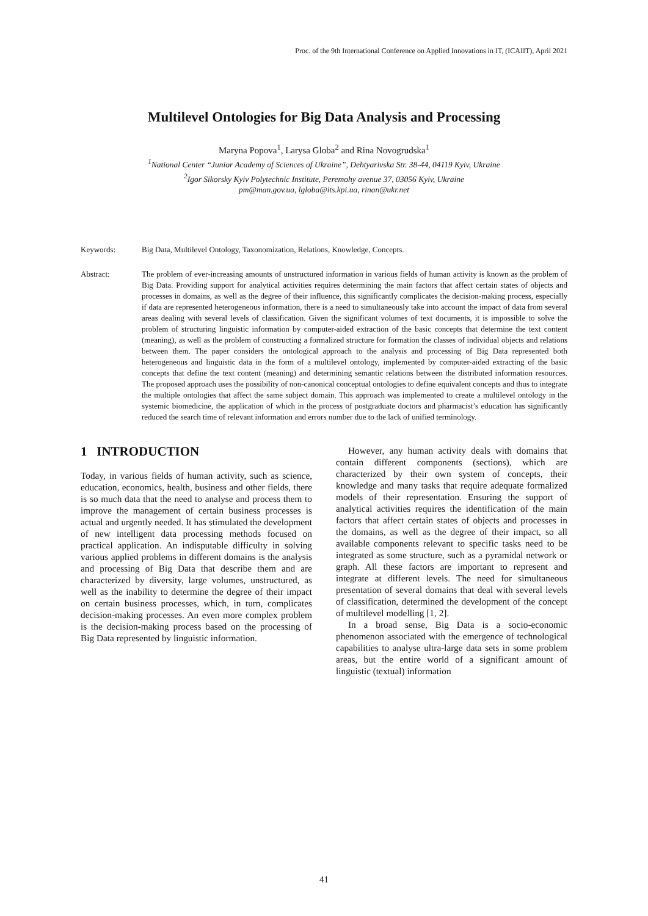Proc. of the 9th International Conference on Applied Innovations in IT, (ICAIIT), April 2021
Multilevel Ontologies for Big Data Analysis and Processing
Maryna Popova<sup>1</sup>, Larysa Globa<sup>2</sup> and Rina Novogrudska<sup>1</sup>
<sup>1</sup> National Center “Junior Academy of Sciences of Ukraine”, Dehtyarivska Str. 38-44, 04119 Kyiv, Ukraine
<sup>2</sup> Igor Sikorsky Kyiv Polytechnic Institute, Peremohy avenue 37, 03056 Kyiv, Ukraine
pm@man.gov.ua, lgloba@its.kpi.ua, rinan@ukr.net
Keywords: Big Data, Multilevel Ontology, Taxonomization, Relations, Knowledge, Concepts.
Abstract: The problem of ever-increasing amounts of unstructured information in various fields of human activity is known as the problem of Big Data. Providing support for analytical activities requires determining the main factors that affect certain states of objects and processes in domains, as well as the degree of their influence, this significantly complicates the decision-making process, especially if data are represented heterogeneous information, there is a need to simultaneously take into account the impact of data from several areas dealing with several levels of classification. Given the significant volumes of text documents, it is impossible to solve the problem of structuring linguistic information by computer-aided extraction of the basic concepts that determine the text content (meaning), as well as the problem of constructing a formalized structure for formation the classes of individual objects and relations between them. The paper considers the ontological approach to the analysis and processing of Big Data represented both heterogeneous and linguistic data in the form of a multilevel ontology, implemented by computer-aided extracting of the basic concepts that define the text content (meaning) and determining semantic relations between the distributed information resources. The proposed approach uses the possibility of non-canonical conceptual ontologies to define equivalent concepts and thus to integrate the multiple ontologies that affect the same subject domain. This approach was implemented to create a multilevel ontology in the systemic biomedicine, the application of which in the process of postgraduate doctors and pharmacist’s education has significantly reduced the search time of relevant information and errors number due to the lack of unified terminology.
1 INTRODUCTION
Today, in various fields of human activity, such as science, education, economics, health, business and other fields, there is so much data that the need to analyse and process them to improve the management of certain business processes is actual and urgently needed. It has stimulated the development of new intelligent data processing methods focused on practical application. An indisputable difficulty in solving various applied problems in different domains is the analysis and processing of Big Data that describe them and are characterized by diversity, large volumes, unstructured, as well as the inability to determine the degree of their impact on certain business processes, which, in turn, complicates decision-making processes. An even more complex problem is the decision-making process based on the processing of Big Data represented by linguistic information.
However, any human activity deals with domains that contain different components (sections), which are characterized by their own system of concepts, their knowledge and many tasks that require adequate formalized models of their representation. Ensuring the support of analytical activities requires the identification of the main factors that affect certain states of objects and processes in the domains, as well as the degree of their impact, so all available components relevant to specific tasks need to be integrated as some structure, such as a pyramidal network or graph. All these factors are important to represent and integrate at different levels. The need for simultaneous presentation of several domains that deal with several levels of classification, determined the development of the concept of multilevel modelling [1, 2].
In a broad sense, Big Data is a socio-economic phenomenon associated with the emergence of technological capabilities to analyse ultra-large data sets in some problem areas, but the entire world of a significant amount of linguistic (textual) information
41